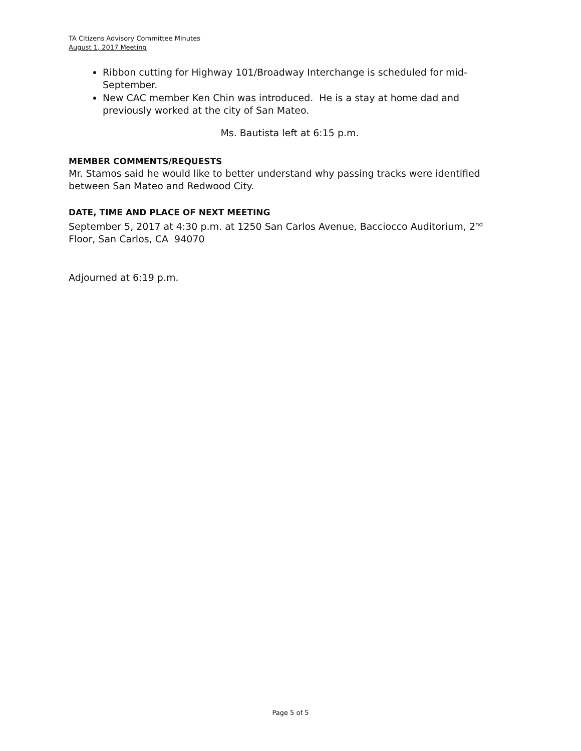TA Citizens Advisory Committee Minutes
August 1, 2017 Meeting
Ribbon cutting for Highway 101/Broadway Interchange is scheduled for mid-September.
New CAC member Ken Chin was introduced. He is a stay at home dad and previously worked at the city of San Mateo.
Ms. Bautista left at 6:15 p.m.
MEMBER COMMENTS/REQUESTS
Mr. Stamos said he would like to better understand why passing tracks were identified between San Mateo and Redwood City.
DATE, TIME AND PLACE OF NEXT MEETING
September 5, 2017 at 4:30 p.m. at 1250 San Carlos Avenue, Bacciocco Auditorium, 2<sup>nd</sup> Floor, San Carlos, CA 94070
Adjourned at 6:19 p.m.
Page 5 of 5